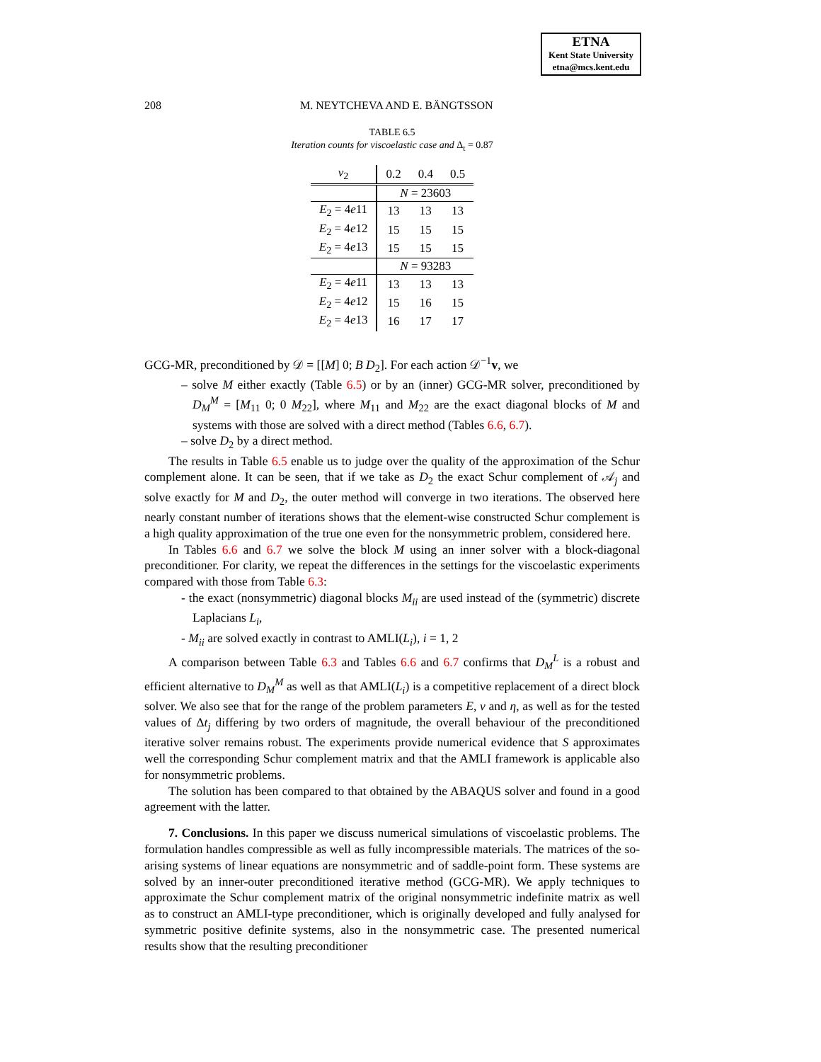ETNA
Kent State University
etna@mcs.kent.edu
208 M. NEYTCHEVA AND E. BÄNGTSSON
TABLE 6.5
Iteration counts for viscoelastic case and Δ<sub>t</sub> = 0.87
| ν<sub>2</sub> | 0.2 | 0.4 | 0.5 |
| --- | --- | --- | --- |
| | N = 23603 | | |
| E<sub>2</sub> = 4 e 11 | 13 | 13 | 13 |
| E<sub>2</sub> = 4 e 12 | 15 | 15 | 15 |
| E<sub>2</sub> = 4 e 13 | 15 | 15 | 15 |
| | N = 93283 | | |
| E<sub>2</sub> = 4 e 11 | 13 | 13 | 13 |
| E<sub>2</sub> = 4 e 12 | 15 | 16 | 15 |
| E<sub>2</sub> = 4 e 13 | 16 | 17 | 17 |
GCG-MR, preconditioned by 𝒟 = [[M] 0; B D<sub>2</sub>]. For each action 𝒟<sup>−1</sup>v, we
– solve M either exactly (Table 6.5) or by an (inner) GCG-MR solver, preconditioned by D<sub>M</sub><sup>M</sup> = [M<sub>11</sub> 0; 0 M<sub>22</sub>], where M<sub>11</sub> and M<sub>22</sub> are the exact diagonal blocks of M and systems with those are solved with a direct method (Tables 6.6, 6.7).
– solve D<sub>2</sub> by a direct method.
The results in Table 6.5 enable us to judge over the quality of the approximation of the Schur complement alone. It can be seen, that if we take as D<sub>2</sub> the exact Schur complement of 𝒜<sub>j</sub> and solve exactly for M and D<sub>2</sub>, the outer method will converge in two iterations. The observed here nearly constant number of iterations shows that the element-wise constructed Schur complement is a high quality approximation of the true one even for the nonsymmetric problem, considered here.
In Tables 6.6 and 6.7 we solve the block M using an inner solver with a block-diagonal preconditioner. For clarity, we repeat the differences in the settings for the viscoelastic experiments compared with those from Table 6.3:
- the exact (nonsymmetric) diagonal blocks M<sub>ii</sub> are used instead of the (symmetric) discrete Laplacians L<sub>i</sub>,
- M<sub>ii</sub> are solved exactly in contrast to AMLI(L<sub>i</sub>), i = 1, 2
A comparison between Table 6.3 and Tables 6.6 and 6.7 confirms that D<sub>M</sub><sup>L</sup> is a robust and efficient alternative to D<sub>M</sub><sup>M</sup> as well as that AMLI(L<sub>i</sub>) is a competitive replacement of a direct block solver. We also see that for the range of the problem parameters E, ν and η, as well as for the tested values of Δt<sub>j</sub> differing by two orders of magnitude, the overall behaviour of the preconditioned iterative solver remains robust. The experiments provide numerical evidence that S approximates well the corresponding Schur complement matrix and that the AMLI framework is applicable also for nonsymmetric problems.
The solution has been compared to that obtained by the ABAQUS solver and found in a good agreement with the latter.
7. Conclusions. In this paper we discuss numerical simulations of viscoelastic problems. The formulation handles compressible as well as fully incompressible materials. The matrices of the so-arising systems of linear equations are nonsymmetric and of saddle-point form. These systems are solved by an inner-outer preconditioned iterative method (GCG-MR). We apply techniques to approximate the Schur complement matrix of the original nonsymmetric indefinite matrix as well as to construct an AMLI-type preconditioner, which is originally developed and fully analysed for symmetric positive definite systems, also in the nonsymmetric case. The presented numerical results show that the resulting preconditioner